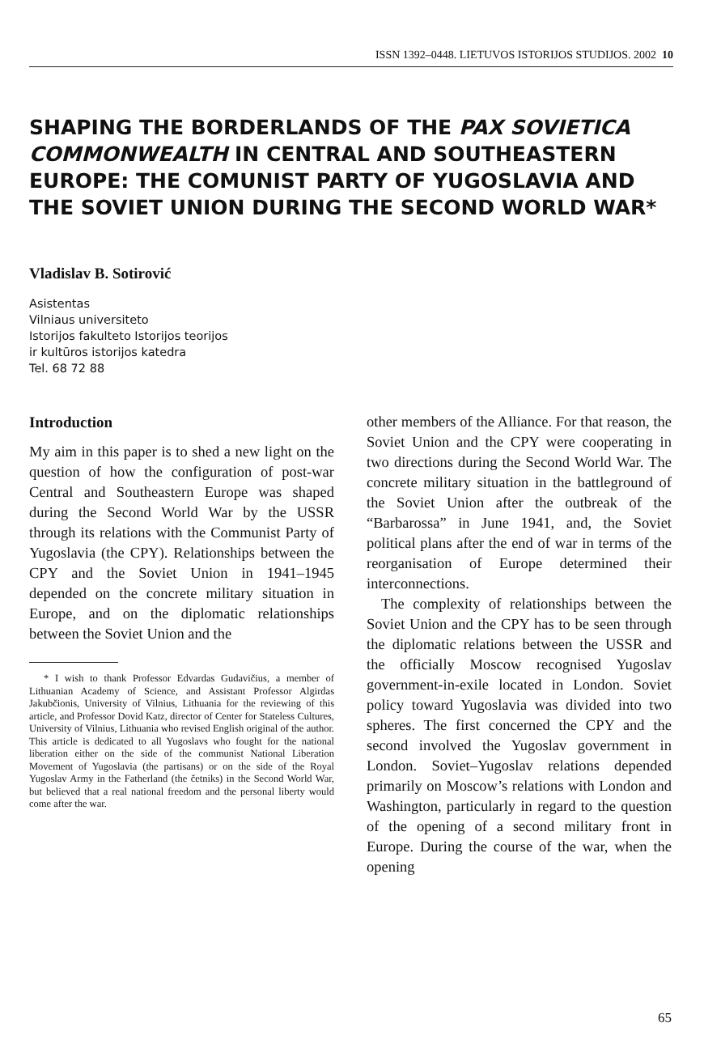ISSN 1392–0448. LIETUVOS ISTORIJOS STUDIJOS. 2002 10
SHAPING THE BORDERLANDS OF THE PAX SOVIETICA COMMONWEALTH IN CENTRAL AND SOUTHEASTERN EUROPE: THE COMUNIST PARTY OF YUGOSLAVIA AND THE SOVIET UNION DURING THE SECOND WORLD WAR*
Vladislav B. Sotirović
Asistentas
Vilniaus universiteto
Istorijos fakulteto Istorijos teorijos
ir kultūros istorijos katedra
Tel. 68 72 88
Introduction
My aim in this paper is to shed a new light on the question of how the configuration of post-war Central and Southeastern Europe was shaped during the Second World War by the USSR through its relations with the Communist Party of Yugoslavia (the CPY). Relationships between the CPY and the Soviet Union in 1941–1945 depended on the concrete military situation in Europe, and on the diplomatic relationships between the Soviet Union and the
* I wish to thank Professor Edvardas Gudavičius, a member of Lithuanian Academy of Science, and Assistant Professor Algirdas Jakubčionis, University of Vilnius, Lithuania for the reviewing of this article, and Professor Dovid Katz, director of Center for Stateless Cultures, University of Vilnius, Lithuania who revised English original of the author. This article is dedicated to all Yugoslavs who fought for the national liberation either on the side of the communist National Liberation Movement of Yugoslavia (the partisans) or on the side of the Royal Yugoslav Army in the Fatherland (the četniks) in the Second World War, but believed that a real national freedom and the personal liberty would come after the war.
other members of the Alliance. For that reason, the Soviet Union and the CPY were cooperating in two directions during the Second World War. The concrete military situation in the battleground of the Soviet Union after the outbreak of the “Barbarossa” in June 1941, and, the Soviet political plans after the end of war in terms of the reorganisation of Europe determined their interconnections.
The complexity of relationships between the Soviet Union and the CPY has to be seen through the diplomatic relations between the USSR and the officially Moscow recognised Yugoslav government-in-exile located in London. Soviet policy toward Yugoslavia was divided into two spheres. The first concerned the CPY and the second involved the Yugoslav government in London. Soviet–Yugoslav relations depended primarily on Moscow’s relations with London and Washington, particularly in regard to the question of the opening of a second military front in Europe. During the course of the war, when the opening
65